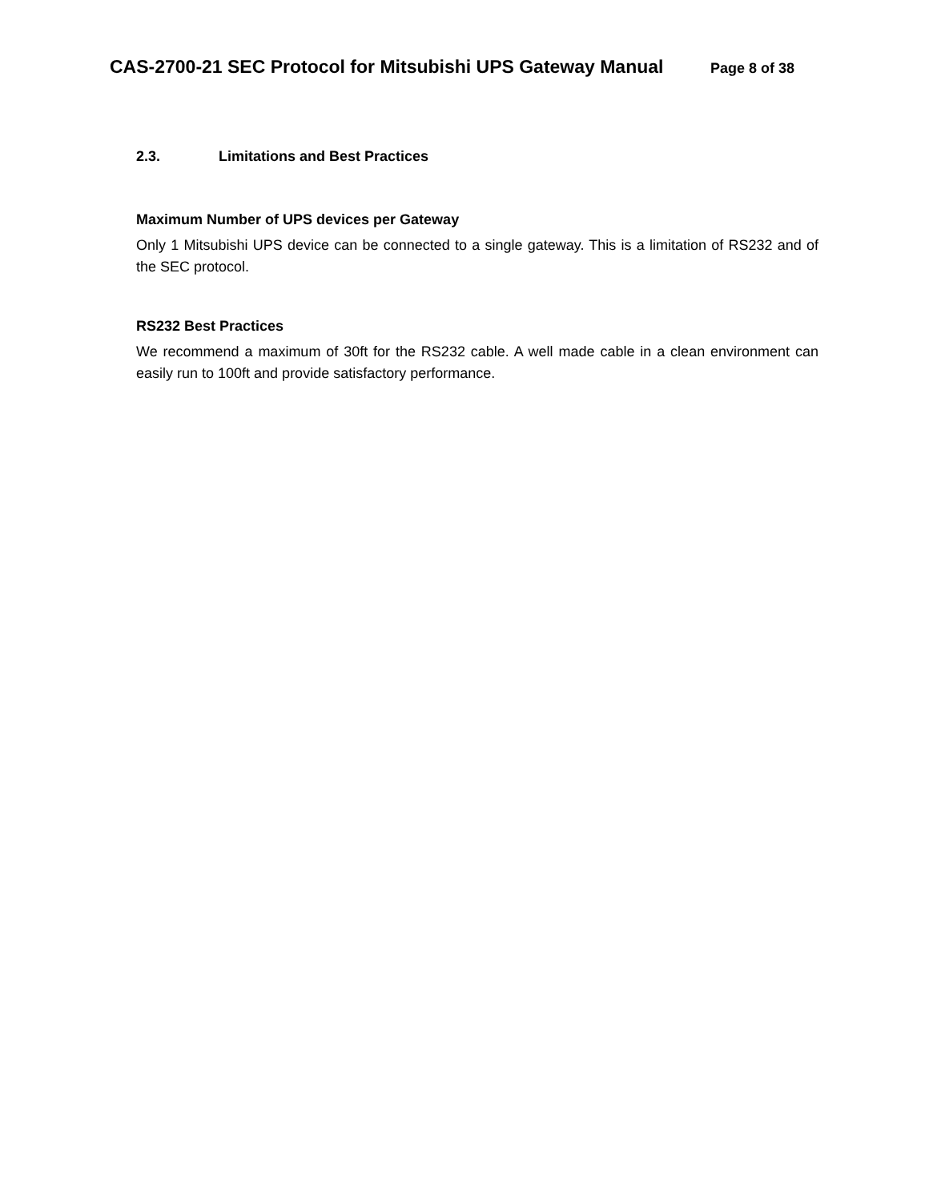CAS-2700-21 SEC Protocol for Mitsubishi UPS Gateway Manual Page 8 of 38
2.3. Limitations and Best Practices
Maximum Number of UPS devices per Gateway
Only 1 Mitsubishi UPS device can be connected to a single gateway. This is a limitation of RS232 and of the SEC protocol.
RS232 Best Practices
We recommend a maximum of 30ft for the RS232 cable. A well made cable in a clean environment can easily run to 100ft and provide satisfactory performance.